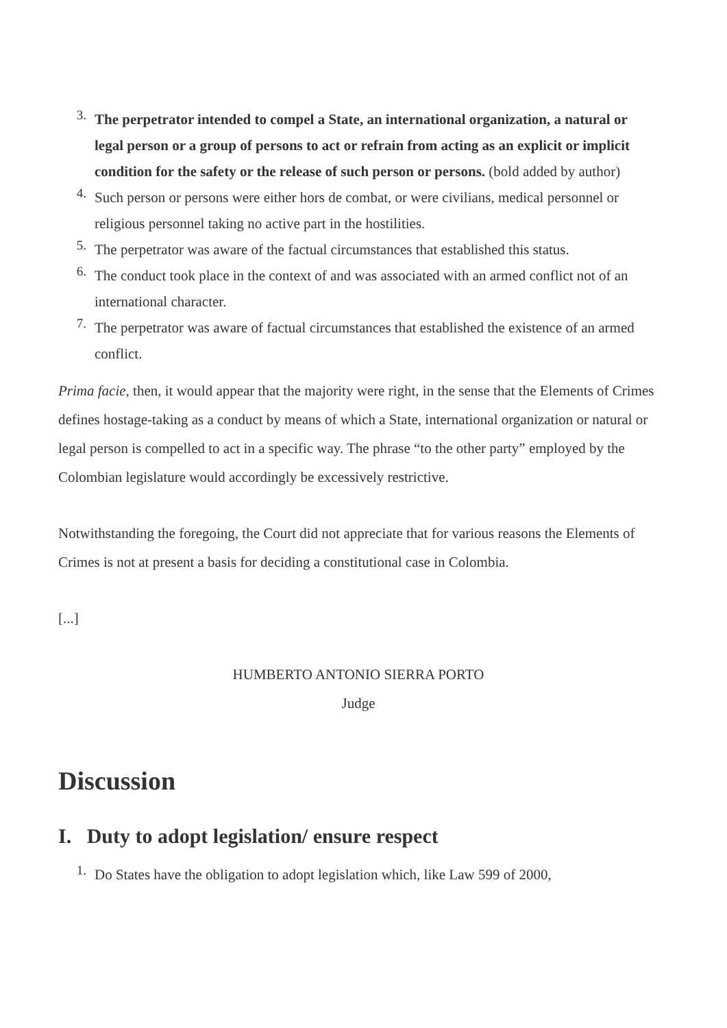3. The perpetrator intended to compel a State, an international organization, a natural or legal person or a group of persons to act or refrain from acting as an explicit or implicit condition for the safety or the release of such person or persons. (bold added by author)
4. Such person or persons were either hors de combat, or were civilians, medical personnel or religious personnel taking no active part in the hostilities.
5. The perpetrator was aware of the factual circumstances that established this status.
6. The conduct took place in the context of and was associated with an armed conflict not of an international character.
7. The perpetrator was aware of factual circumstances that established the existence of an armed conflict.
Prima facie, then, it would appear that the majority were right, in the sense that the Elements of Crimes defines hostage-taking as a conduct by means of which a State, international organization or natural or legal person is compelled to act in a specific way. The phrase “to the other party” employed by the Colombian legislature would accordingly be excessively restrictive.
Notwithstanding the foregoing, the Court did not appreciate that for various reasons the Elements of Crimes is not at present a basis for deciding a constitutional case in Colombia.
[...]
HUMBERTO ANTONIO SIERRA PORTO
Judge
Discussion
I. Duty to adopt legislation/ ensure respect
1. Do States have the obligation to adopt legislation which, like Law 599 of 2000,